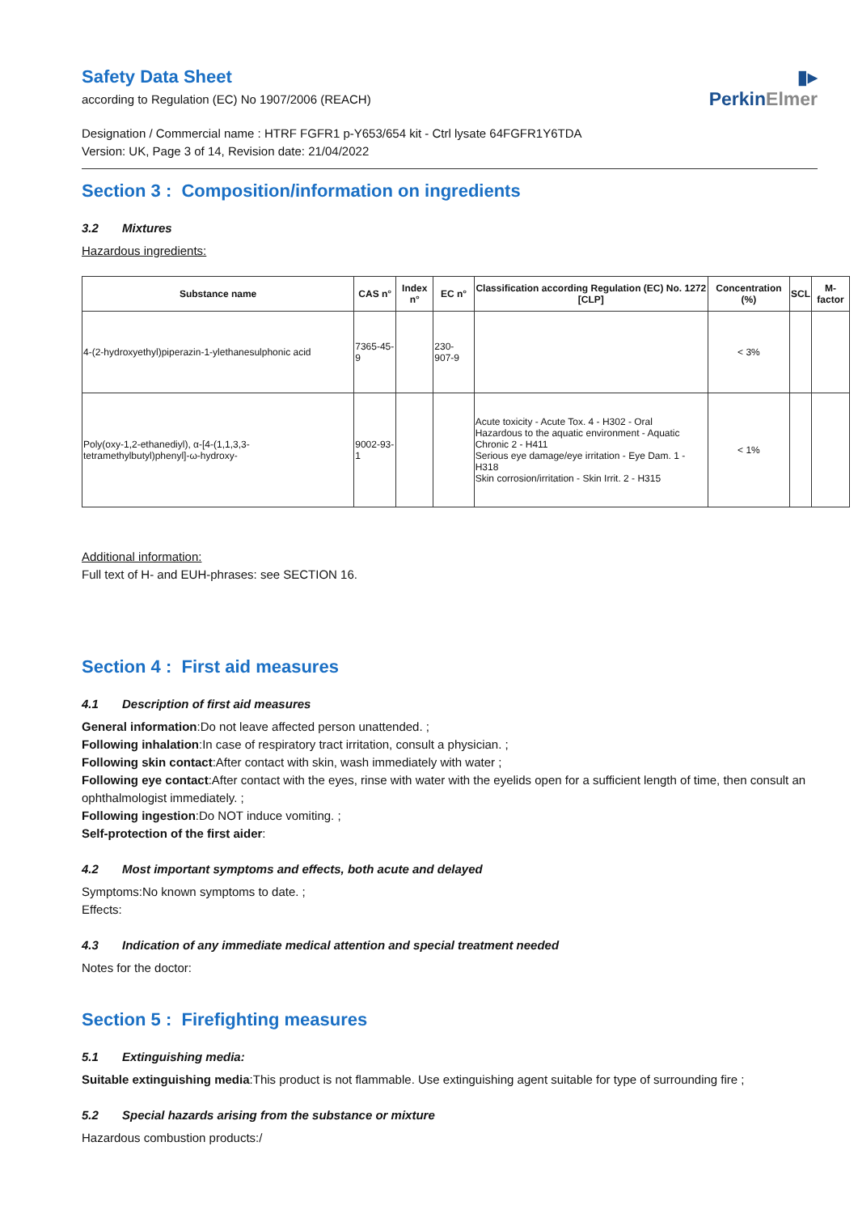▮▸
PerkinElmer
Safety Data Sheet
according to Regulation (EC) No 1907/2006 (REACH)
Designation / Commercial name : HTRF FGFR1 p-Y653/654 kit - Ctrl lysate 64FGFR1Y6TDA
Version: UK, Page 3 of 14, Revision date: 21/04/2022
Section 3 : Composition/information on ingredients
3.2 Mixtures
Hazardous ingredients:
| Substance name | CAS n° | Index n° | EC n° | Classification according Regulation (EC) No. 1272 [CLP] | Concentration (%) | SCL | M-factor |
| --- | --- | --- | --- | --- | --- | --- | --- |
| 4-(2-hydroxyethyl)piperazin-1-ylethanesulphonic acid | 7365-45-9 | | 230-907-9 | | < 3% | | |
| Poly(oxy-1,2-ethanediyl), α-[4-(1,1,3,3-tetramethylbutyl)phenyl]-ω-hydroxy- | 9002-93-1 | | | Acute toxicity - Acute Tox. 4 - H302 - Oral Hazardous to the aquatic environment - Aquatic Chronic 2 - H411 Serious eye damage/eye irritation - Eye Dam. 1 - H318 Skin corrosion/irritation - Skin Irrit. 2 - H315 | < 1% | | |
Additional information:
Full text of H- and EUH-phrases: see SECTION 16.
Section 4 : First aid measures
4.1 Description of first aid measures
General information:Do not leave affected person unattended. ;
Following inhalation:In case of respiratory tract irritation, consult a physician. ;
Following skin contact:After contact with skin, wash immediately with water ;
Following eye contact:After contact with the eyes, rinse with water with the eyelids open for a sufficient length of time, then consult an ophthalmologist immediately. ;
Following ingestion:Do NOT induce vomiting. ;
Self-protection of the first aider:
4.2 Most important symptoms and effects, both acute and delayed
Symptoms:No known symptoms to date. ;
Effects:
4.3 Indication of any immediate medical attention and special treatment needed
Notes for the doctor:
Section 5 : Firefighting measures
5.1 Extinguishing media:
Suitable extinguishing media:This product is not flammable. Use extinguishing agent suitable for type of surrounding fire ;
5.2 Special hazards arising from the substance or mixture
Hazardous combustion products:/